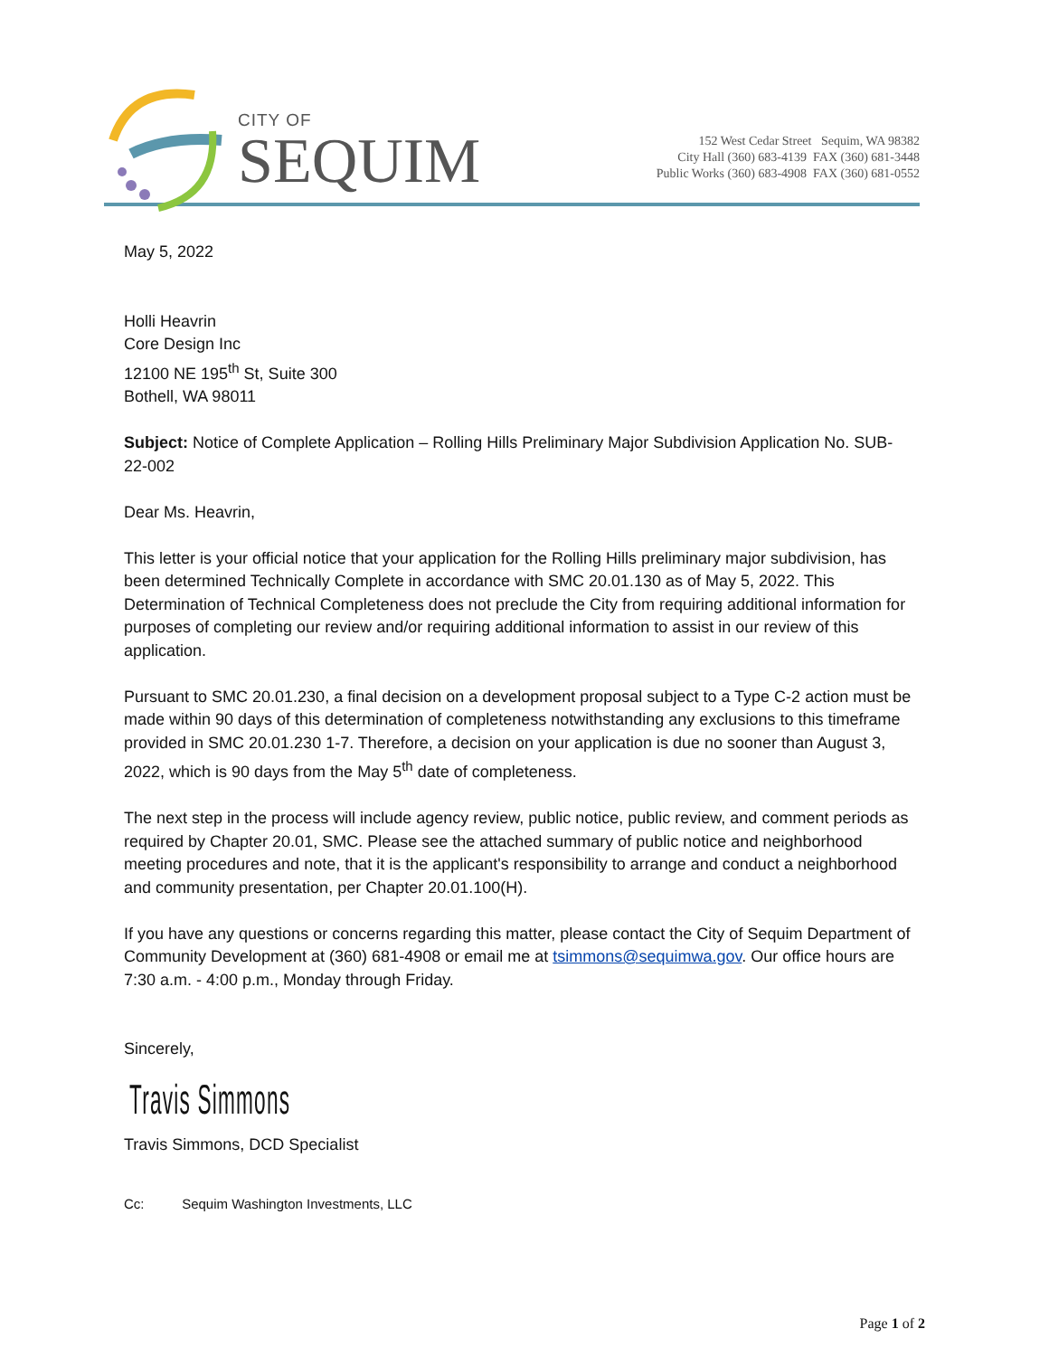CITY OF
SEQUIM
152 West Cedar Street Sequim, WA 98382
City Hall (360) 683-4139 FAX (360) 681-3448
Public Works (360) 683-4908 FAX (360) 681-0552
May 5, 2022
Holli Heavrin
Core Design Inc
12100 NE 195<sup>th</sup> St, Suite 300
Bothell, WA 98011
Subject: Notice of Complete Application – Rolling Hills Preliminary Major Subdivision Application No. SUB-22-002
Dear Ms. Heavrin,
This letter is your official notice that your application for the Rolling Hills preliminary major subdivision, has been determined Technically Complete in accordance with SMC 20.01.130 as of May 5, 2022. This Determination of Technical Completeness does not preclude the City from requiring additional information for purposes of completing our review and/or requiring additional information to assist in our review of this application.
Pursuant to SMC 20.01.230, a final decision on a development proposal subject to a Type C-2 action must be made within 90 days of this determination of completeness notwithstanding any exclusions to this timeframe provided in SMC 20.01.230 1-7. Therefore, a decision on your application is due no sooner than August 3, 2022, which is 90 days from the May 5<sup>th</sup> date of completeness.
The next step in the process will include agency review, public notice, public review, and comment periods as required by Chapter 20.01, SMC. Please see the attached summary of public notice and neighborhood meeting procedures and note, that it is the applicant's responsibility to arrange and conduct a neighborhood and community presentation, per Chapter 20.01.100(H).
If you have any questions or concerns regarding this matter, please contact the City of Sequim Department of Community Development at (360) 681-4908 or email me at tsimmons@sequimwa.gov. Our office hours are 7:30 a.m. - 4:00 p.m., Monday through Friday.
Sincerely,
Travis Simmons
Travis Simmons, DCD Specialist
Cc: Sequim Washington Investments, LLC
Page 1 of 2